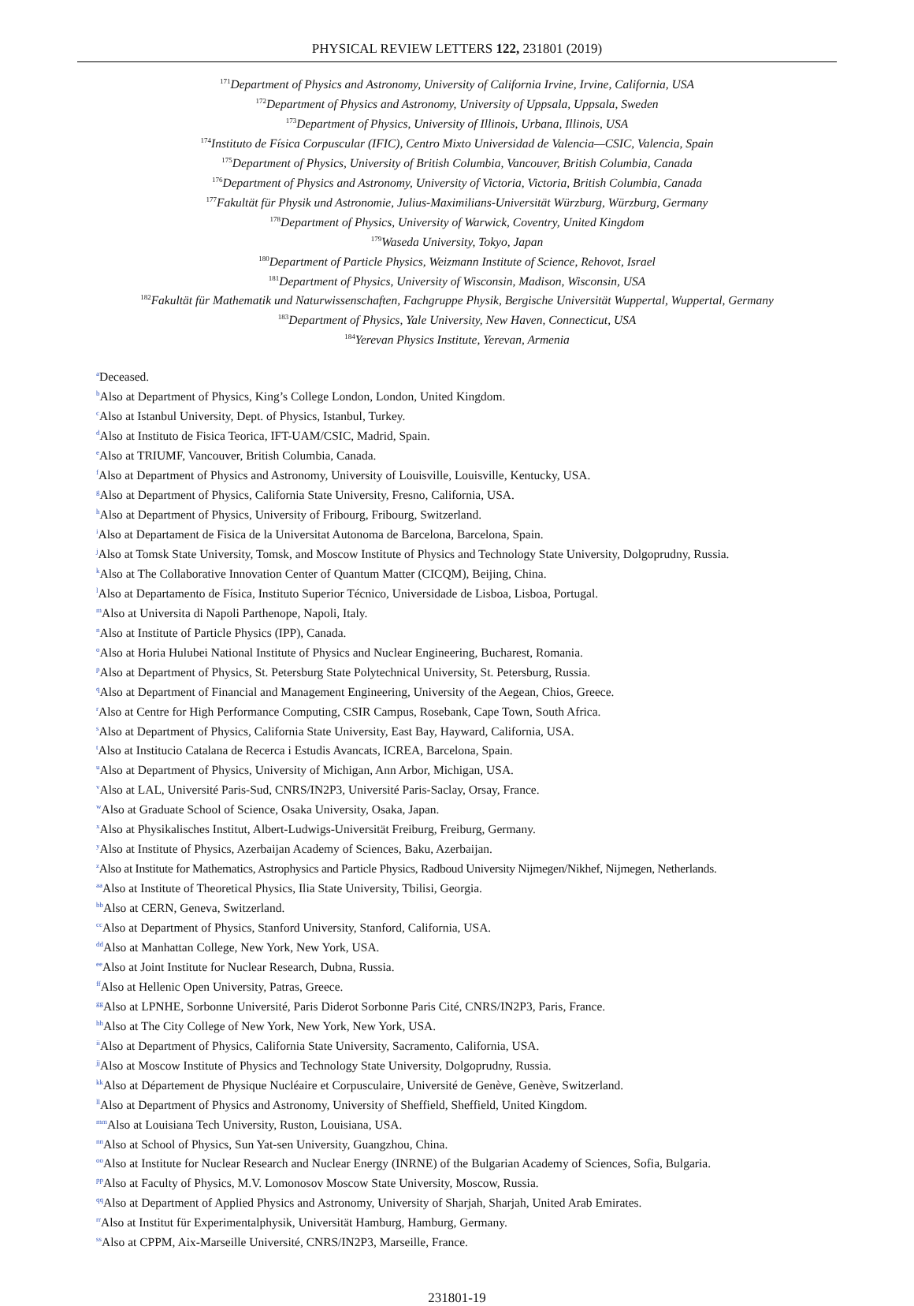PHYSICAL REVIEW LETTERS 122, 231801 (2019)
<sup>171</sup> Department of Physics and Astronomy, University of California Irvine, Irvine, California, USA
<sup>172</sup> Department of Physics and Astronomy, University of Uppsala, Uppsala, Sweden
<sup>173</sup> Department of Physics, University of Illinois, Urbana, Illinois, USA
<sup>174</sup> Instituto de Física Corpuscular (IFIC), Centro Mixto Universidad de Valencia—CSIC, Valencia, Spain
<sup>175</sup> Department of Physics, University of British Columbia, Vancouver, British Columbia, Canada
<sup>176</sup> Department of Physics and Astronomy, University of Victoria, Victoria, British Columbia, Canada
<sup>177</sup> Fakultät für Physik und Astronomie, Julius-Maximilians-Universität Würzburg, Würzburg, Germany
<sup>178</sup> Department of Physics, University of Warwick, Coventry, United Kingdom
<sup>179</sup> Waseda University, Tokyo, Japan
<sup>180</sup> Department of Particle Physics, Weizmann Institute of Science, Rehovot, Israel
<sup>181</sup> Department of Physics, University of Wisconsin, Madison, Wisconsin, USA
<sup>182</sup> Fakultät für Mathematik und Naturwissenschaften, Fachgruppe Physik, Bergische Universität Wuppertal, Wuppertal, Germany
<sup>183</sup> Department of Physics, Yale University, New Haven, Connecticut, USA
<sup>184</sup> Yerevan Physics Institute, Yerevan, Armenia
<sup>a</sup> Deceased.
<sup>b</sup> Also at Department of Physics, King’s College London, London, United Kingdom.
<sup>c</sup> Also at Istanbul University, Dept. of Physics, Istanbul, Turkey.
<sup>d</sup> Also at Instituto de Fisica Teorica, IFT-UAM/CSIC, Madrid, Spain.
<sup>e</sup> Also at TRIUMF, Vancouver, British Columbia, Canada.
<sup>f</sup> Also at Department of Physics and Astronomy, University of Louisville, Louisville, Kentucky, USA.
<sup>g</sup> Also at Department of Physics, California State University, Fresno, California, USA.
<sup>h</sup> Also at Department of Physics, University of Fribourg, Fribourg, Switzerland.
<sup>i</sup> Also at Departament de Fisica de la Universitat Autonoma de Barcelona, Barcelona, Spain.
<sup>j</sup> Also at Tomsk State University, Tomsk, and Moscow Institute of Physics and Technology State University, Dolgoprudny, Russia.
<sup>k</sup> Also at The Collaborative Innovation Center of Quantum Matter (CICQM), Beijing, China.
<sup>l</sup> Also at Departamento de Física, Instituto Superior Técnico, Universidade de Lisboa, Lisboa, Portugal.
<sup>m</sup> Also at Universita di Napoli Parthenope, Napoli, Italy.
<sup>n</sup> Also at Institute of Particle Physics (IPP), Canada.
<sup>o</sup> Also at Horia Hulubei National Institute of Physics and Nuclear Engineering, Bucharest, Romania.
<sup>p</sup> Also at Department of Physics, St. Petersburg State Polytechnical University, St. Petersburg, Russia.
<sup>q</sup> Also at Department of Financial and Management Engineering, University of the Aegean, Chios, Greece.
<sup>r</sup> Also at Centre for High Performance Computing, CSIR Campus, Rosebank, Cape Town, South Africa.
<sup>s</sup> Also at Department of Physics, California State University, East Bay, Hayward, California, USA.
<sup>t</sup> Also at Institucio Catalana de Recerca i Estudis Avancats, ICREA, Barcelona, Spain.
<sup>u</sup> Also at Department of Physics, University of Michigan, Ann Arbor, Michigan, USA.
<sup>v</sup> Also at LAL, Université Paris-Sud, CNRS/IN2P3, Université Paris-Saclay, Orsay, France.
<sup>w</sup> Also at Graduate School of Science, Osaka University, Osaka, Japan.
<sup>x</sup> Also at Physikalisches Institut, Albert-Ludwigs-Universität Freiburg, Freiburg, Germany.
<sup>y</sup> Also at Institute of Physics, Azerbaijan Academy of Sciences, Baku, Azerbaijan.
<sup>z</sup> Also at Institute for Mathematics, Astrophysics and Particle Physics, Radboud University Nijmegen/Nikhef, Nijmegen, Netherlands.
<sup>aa</sup>Also at Institute of Theoretical Physics, Ilia State University, Tbilisi, Georgia.
<sup>bb</sup>Also at CERN, Geneva, Switzerland.
<sup>cc</sup>Also at Department of Physics, Stanford University, Stanford, California, USA.
<sup>dd</sup>Also at Manhattan College, New York, New York, USA.
<sup>ee</sup>Also at Joint Institute for Nuclear Research, Dubna, Russia.
<sup>ff</sup>Also at Hellenic Open University, Patras, Greece.
<sup>gg</sup>Also at LPNHE, Sorbonne Université, Paris Diderot Sorbonne Paris Cité, CNRS/IN2P3, Paris, France.
<sup>hh</sup>Also at The City College of New York, New York, New York, USA.
<sup>ii</sup>Also at Department of Physics, California State University, Sacramento, California, USA.
<sup>jj</sup>Also at Moscow Institute of Physics and Technology State University, Dolgoprudny, Russia.
<sup>kk</sup>Also at Département de Physique Nucléaire et Corpusculaire, Université de Genève, Genève, Switzerland.
<sup>ll</sup>Also at Department of Physics and Astronomy, University of Sheffield, Sheffield, United Kingdom.
<sup>mm</sup>Also at Louisiana Tech University, Ruston, Louisiana, USA.
<sup>nn</sup>Also at School of Physics, Sun Yat-sen University, Guangzhou, China.
<sup>oo</sup>Also at Institute for Nuclear Research and Nuclear Energy (INRNE) of the Bulgarian Academy of Sciences, Sofia, Bulgaria.
<sup>pp</sup>Also at Faculty of Physics, M.V. Lomonosov Moscow State University, Moscow, Russia.
<sup>qq</sup>Also at Department of Applied Physics and Astronomy, University of Sharjah, Sharjah, United Arab Emirates.
<sup>rr</sup>Also at Institut für Experimentalphysik, Universität Hamburg, Hamburg, Germany.
<sup>ss</sup>Also at CPPM, Aix-Marseille Université, CNRS/IN2P3, Marseille, France.
231801-19